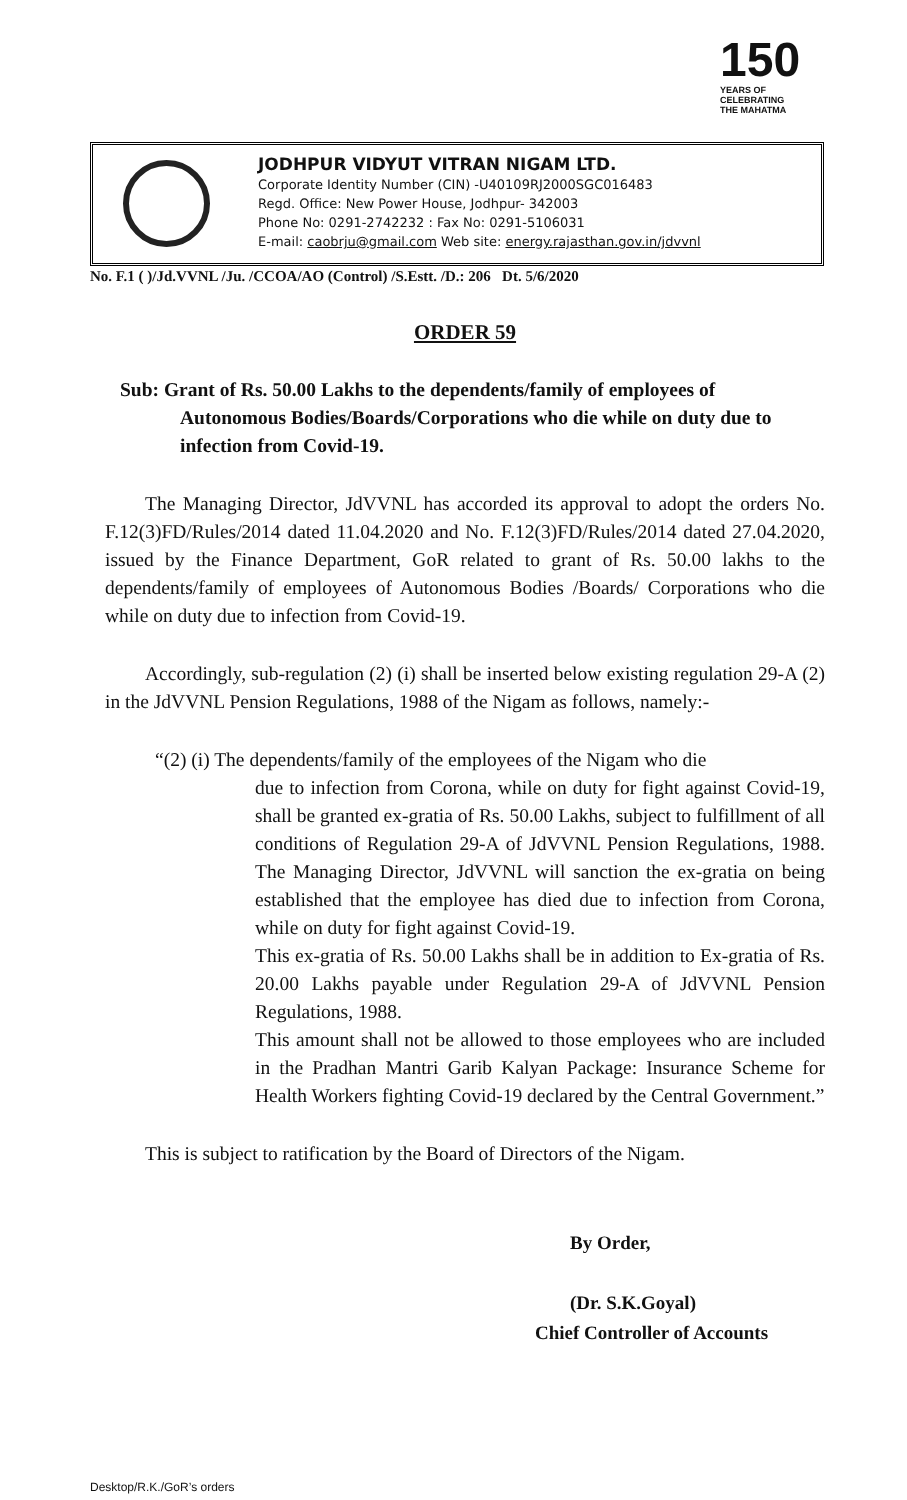150
YEARS OF
CELEBRATING
THE MAHATMA
JODHPUR VIDYUT VITRAN NIGAM LTD.
Corporate Identity Number (CIN) -U40109RJ2000SGC016483
Regd. Office: New Power House, Jodhpur- 342003
Phone No: 0291-2742232 : Fax No: 0291-5106031
E-mail: caobrju@gmail.com Web site: energy.rajasthan.gov.in/jdvvnl
No. F.1 ( )/Jd.VVNL /Ju. /CCOA/AO (Control) /S.Estt. /D.: 206 Dt. 5/6/2020
ORDER 59
Sub: Grant of Rs. 50.00 Lakhs to the dependents/family of employees of Autonomous Bodies/Boards/Corporations who die while on duty due to infection from Covid-19.
The Managing Director, JdVVNL has accorded its approval to adopt the orders No. F.12(3)FD/Rules/2014 dated 11.04.2020 and No. F.12(3)FD/Rules/2014 dated 27.04.2020, issued by the Finance Department, GoR related to grant of Rs. 50.00 lakhs to the dependents/family of employees of Autonomous Bodies /Boards/ Corporations who die while on duty due to infection from Covid-19.
Accordingly, sub-regulation (2) (i) shall be inserted below existing regulation 29-A (2) in the JdVVNL Pension Regulations, 1988 of the Nigam as follows, namely:-
“(2) (i) The dependents/family of the employees of the Nigam who die
due to infection from Corona, while on duty for fight against Covid-19, shall be granted ex-gratia of Rs. 50.00 Lakhs, subject to fulfillment of all conditions of Regulation 29-A of JdVVNL Pension Regulations, 1988. The Managing Director, JdVVNL will sanction the ex-gratia on being established that the employee has died due to infection from Corona, while on duty for fight against Covid-19.
This ex-gratia of Rs. 50.00 Lakhs shall be in addition to Ex-gratia of Rs. 20.00 Lakhs payable under Regulation 29-A of JdVVNL Pension Regulations, 1988.
This amount shall not be allowed to those employees who are included in the Pradhan Mantri Garib Kalyan Package: Insurance Scheme for Health Workers fighting Covid-19 declared by the Central Government.”
This is subject to ratification by the Board of Directors of the Nigam.
By Order,
(Dr. S.K.Goyal)
Chief Controller of Accounts
Desktop/R.K./GoR’s orders